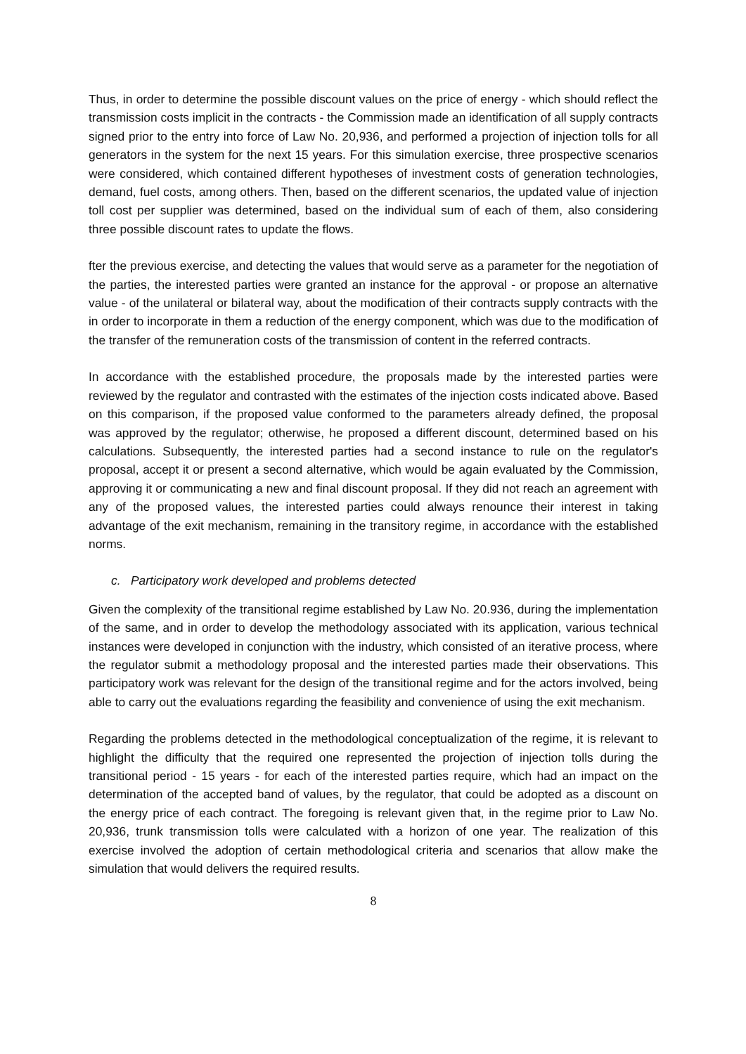Thus, in order to determine the possible discount values on the price of energy - which should reflect the transmission costs implicit in the contracts - the Commission made an identification of all supply contracts signed prior to the entry into force of Law No. 20,936, and performed a projection of injection tolls for all generators in the system for the next 15 years. For this simulation exercise, three prospective scenarios were considered, which contained different hypotheses of investment costs of generation technologies, demand, fuel costs, among others. Then, based on the different scenarios, the updated value of injection toll cost per supplier was determined, based on the individual sum of each of them, also considering three possible discount rates to update the flows.
fter the previous exercise, and detecting the values that would serve as a parameter for the negotiation of the parties, the interested parties were granted an instance for the approval - or propose an alternative value - of the unilateral or bilateral way, about the modification of their contracts supply contracts with the in order to incorporate in them a reduction of the energy component, which was due to the modification of the transfer of the remuneration costs of the transmission of content in the referred contracts.
In accordance with the established procedure, the proposals made by the interested parties were reviewed by the regulator and contrasted with the estimates of the injection costs indicated above. Based on this comparison, if the proposed value conformed to the parameters already defined, the proposal was approved by the regulator; otherwise, he proposed a different discount, determined based on his calculations. Subsequently, the interested parties had a second instance to rule on the regulator's proposal, accept it or present a second alternative, which would be again evaluated by the Commission, approving it or communicating a new and final discount proposal. If they did not reach an agreement with any of the proposed values, the interested parties could always renounce their interest in taking advantage of the exit mechanism, remaining in the transitory regime, in accordance with the established norms.
c. Participatory work developed and problems detected
Given the complexity of the transitional regime established by Law No. 20.936, during the implementation of the same, and in order to develop the methodology associated with its application, various technical instances were developed in conjunction with the industry, which consisted of an iterative process, where the regulator submit a methodology proposal and the interested parties made their observations. This participatory work was relevant for the design of the transitional regime and for the actors involved, being able to carry out the evaluations regarding the feasibility and convenience of using the exit mechanism.
Regarding the problems detected in the methodological conceptualization of the regime, it is relevant to highlight the difficulty that the required one represented the projection of injection tolls during the transitional period - 15 years - for each of the interested parties require, which had an impact on the determination of the accepted band of values, by the regulator, that could be adopted as a discount on the energy price of each contract. The foregoing is relevant given that, in the regime prior to Law No. 20,936, trunk transmission tolls were calculated with a horizon of one year. The realization of this exercise involved the adoption of certain methodological criteria and scenarios that allow make the simulation that would delivers the required results.
8